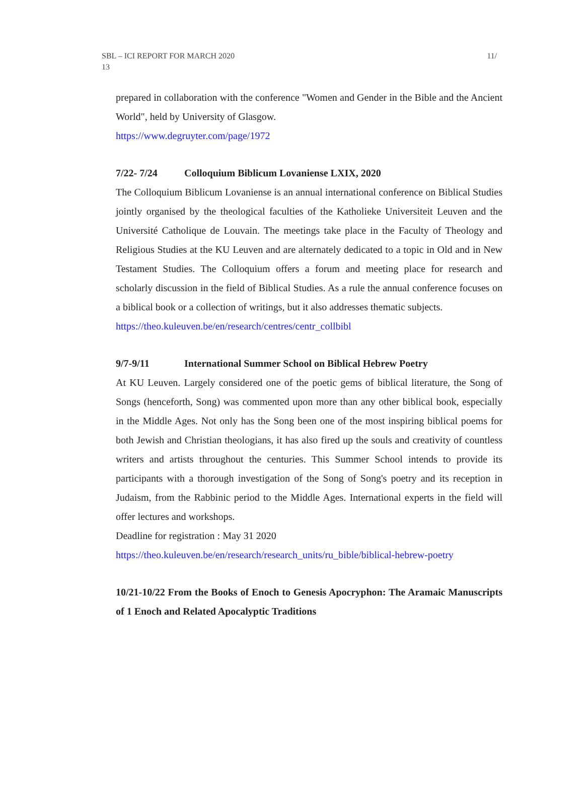SBL – ICI REPORT FOR MARCH 2020
13
11/
prepared in collaboration with the conference "Women and Gender in the Bible and the Ancient World", held by University of Glasgow.
https://www.degruyter.com/page/1972
7/22- 7/24 Colloquium Biblicum Lovaniense LXIX, 2020
The Colloquium Biblicum Lovaniense is an annual international conference on Biblical Studies jointly organised by the theological faculties of the Katholieke Universiteit Leuven and the Université Catholique de Louvain. The meetings take place in the Faculty of Theology and Religious Studies at the KU Leuven and are alternately dedicated to a topic in Old and in New Testament Studies. The Colloquium offers a forum and meeting place for research and scholarly discussion in the field of Biblical Studies. As a rule the annual conference focuses on a biblical book or a collection of writings, but it also addresses thematic subjects.
https://theo.kuleuven.be/en/research/centres/centr_collbibl
9/7-9/11 International Summer School on Biblical Hebrew Poetry
At KU Leuven. Largely considered one of the poetic gems of biblical literature, the Song of Songs (henceforth, Song) was commented upon more than any other biblical book, especially in the Middle Ages. Not only has the Song been one of the most inspiring biblical poems for both Jewish and Christian theologians, it has also fired up the souls and creativity of countless writers and artists throughout the centuries. This Summer School intends to provide its participants with a thorough investigation of the Song of Song's poetry and its reception in Judaism, from the Rabbinic period to the Middle Ages. International experts in the field will offer lectures and workshops.
Deadline for registration : May 31 2020
https://theo.kuleuven.be/en/research/research_units/ru_bible/biblical-hebrew-poetry
10/21-10/22 From the Books of Enoch to Genesis Apocryphon: The Aramaic Manuscripts of 1 Enoch and Related Apocalyptic Traditions